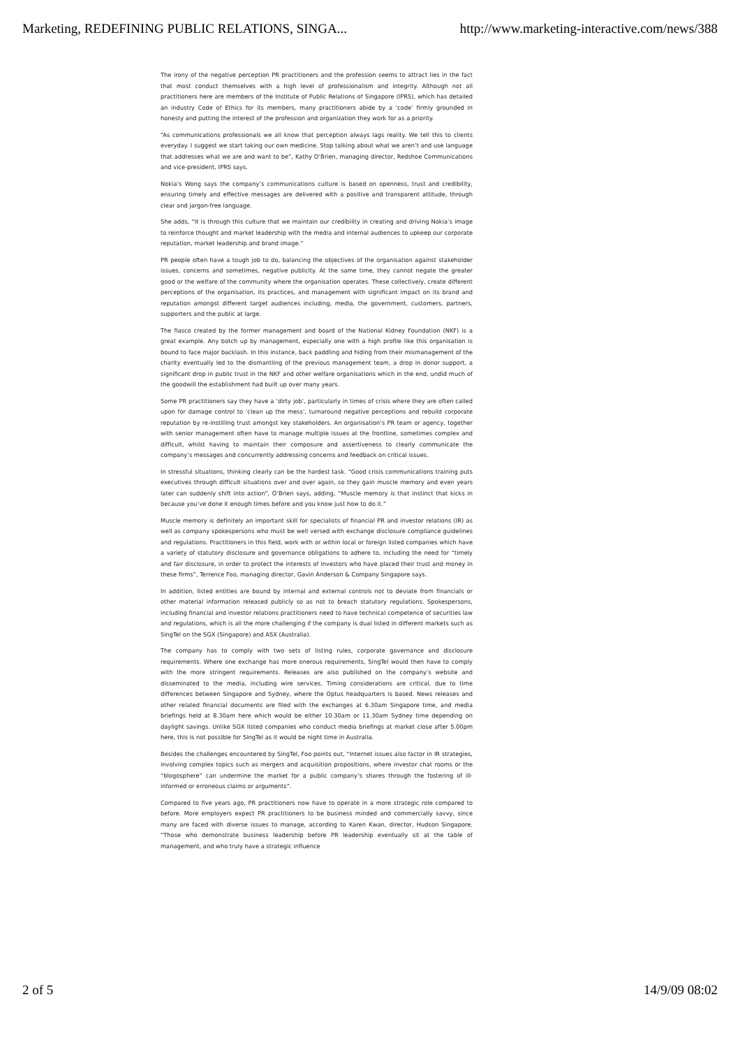Marketing, REDEFINING PUBLIC RELATIONS, SINGA... http://www.marketing-interactive.com/news/388
The irony of the negative perception PR practitioners and the profession seems to attract lies in the fact that most conduct themselves with a high level of professionalism and integrity. Although not all practitioners here are members of the Institute of Public Relations of Singapore (IPRS), which has detailed an industry Code of Ethics for its members, many practitioners abide by a ‘code’ firmly grounded in honesty and putting the interest of the profession and organization they work for as a priority.
“As communications professionals we all know that perception always lags reality. We tell this to clients everyday. I suggest we start taking our own medicine. Stop talking about what we aren’t and use language that addresses what we are and want to be”, Kathy O’Brien, managing director, Redshoe Communications and vice-president, IPRS says.
Nokia’s Wong says the company’s communications culture is based on openness, trust and credibility, ensuring timely and effective messages are delivered with a positive and transparent attitude, through clear and jargon-free language.
She adds, “It is through this culture that we maintain our credibility in creating and driving Nokia’s image to reinforce thought and market leadership with the media and internal audiences to upkeep our corporate reputation, market leadership and brand image.”
PR people often have a tough job to do, balancing the objectives of the organisation against stakeholder issues, concerns and sometimes, negative publicity. At the same time, they cannot negate the greater good or the welfare of the community where the organisation operates. These collectively, create different perceptions of the organisation, its practices, and management with significant impact on its brand and reputation amongst different target audiences including, media, the government, customers, partners, supporters and the public at large.
The fiasco created by the former management and board of the National Kidney Foundation (NKF) is a great example. Any botch up by management, especially one with a high profile like this organisation is bound to face major backlash. In this instance, back paddling and hiding from their mismanagement of the charity eventually led to the dismantling of the previous management team, a drop in donor support, a significant drop in public trust in the NKF and other welfare organisations which in the end, undid much of the goodwill the establishment had built up over many years.
Some PR practitioners say they have a ‘dirty job’, particularly in times of crisis where they are often called upon for damage control to ‘clean up the mess’, turnaround negative perceptions and rebuild corporate reputation by re-instilling trust amongst key stakeholders. An organisation’s PR team or agency, together with senior management often have to manage multiple issues at the frontline, sometimes complex and difficult, whilst having to maintain their composure and assertiveness to clearly communicate the company’s messages and concurrently addressing concerns and feedback on critical issues.
In stressful situations, thinking clearly can be the hardest task. “Good crisis communications training puts executives through difficult situations over and over again, so they gain muscle memory and even years later can suddenly shift into action”, O’Brien says, adding, “Muscle memory is that instinct that kicks in because you’ve done it enough times before and you know just how to do it.”
Muscle memory is definitely an important skill for specialists of financial PR and investor relations (IR) as well as company spokespersons who must be well versed with exchange disclosure compliance guidelines and regulations. Practitioners in this field, work with or within local or foreign listed companies which have a variety of statutory disclosure and governance obligations to adhere to, including the need for “timely and fair disclosure, in order to protect the interests of investors who have placed their trust and money in these firms”, Terrence Foo, managing director, Gavin Anderson & Company Singapore says.
In addition, listed entities are bound by internal and external controls not to deviate from financials or other material information released publicly so as not to breach statutory regulations. Spokespersons, including financial and investor relations practitioners need to have technical competence of securities law and regulations, which is all the more challenging if the company is dual listed in different markets such as SingTel on the SGX (Singapore) and ASX (Australia).
The company has to comply with two sets of listing rules, corporate governance and disclosure requirements. Where one exchange has more onerous requirements, SingTel would then have to comply with the more stringent requirements. Releases are also published on the company’s website and disseminated to the media, including wire services. Timing considerations are critical, due to time differences between Singapore and Sydney, where the Optus headquarters is based. News releases and other related financial documents are filed with the exchanges at 6.30am Singapore time, and media briefings held at 8.30am here which would be either 10.30am or 11.30am Sydney time depending on daylight savings. Unlike SGX listed companies who conduct media briefings at market close after 5.00pm here, this is not possible for SingTel as it would be night time in Australia.
Besides the challenges encountered by SingTel, Foo points out, “Internet issues also factor in IR strategies, involving complex topics such as mergers and acquisition propositions, where investor chat rooms or the “blogosphere” can undermine the market for a public company’s shares through the fostering of ill-informed or erroneous claims or arguments”.
Compared to five years ago, PR practitioners now have to operate in a more strategic role compared to before. More employers expect PR practitioners to be business minded and commercially savvy, since many are faced with diverse issues to manage, according to Karen Kwan, director, Hudson Singapore. “Those who demonstrate business leadership before PR leadership eventually sit at the table of management, and who truly have a strategic influence
2 of 5 14/9/09 08:02